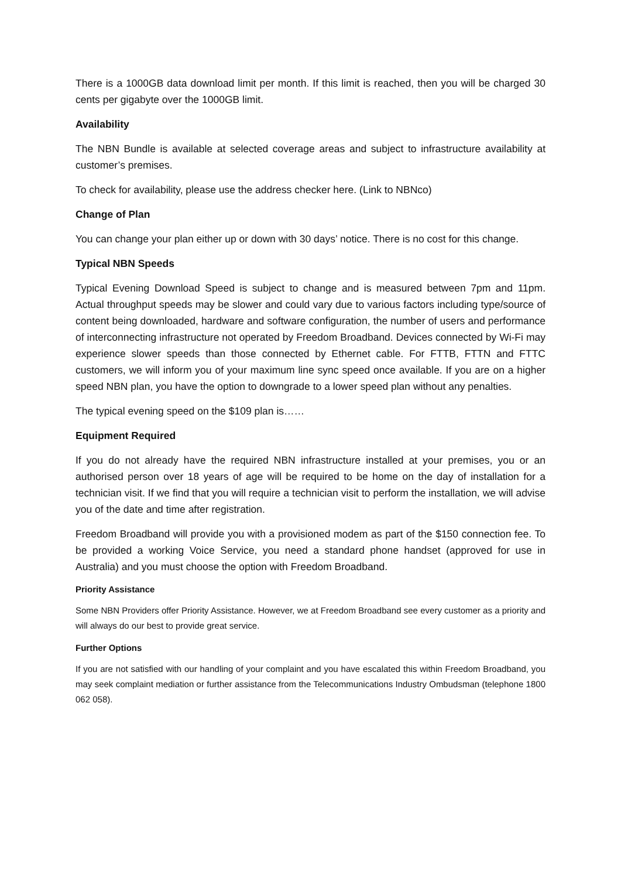There is a 1000GB data download limit per month. If this limit is reached, then you will be charged 30 cents per gigabyte over the 1000GB limit.
Availability
The NBN Bundle is available at selected coverage areas and subject to infrastructure availability at customer’s premises.
To check for availability, please use the address checker here. (Link to NBNco)
Change of Plan
You can change your plan either up or down with 30 days’ notice. There is no cost for this change.
Typical NBN Speeds
Typical Evening Download Speed is subject to change and is measured between 7pm and 11pm. Actual throughput speeds may be slower and could vary due to various factors including type/source of content being downloaded, hardware and software configuration, the number of users and performance of interconnecting infrastructure not operated by Freedom Broadband. Devices connected by Wi-Fi may experience slower speeds than those connected by Ethernet cable. For FTTB, FTTN and FTTC customers, we will inform you of your maximum line sync speed once available. If you are on a higher speed NBN plan, you have the option to downgrade to a lower speed plan without any penalties.
The typical evening speed on the $109 plan is……
Equipment Required
If you do not already have the required NBN infrastructure installed at your premises, you or an authorised person over 18 years of age will be required to be home on the day of installation for a technician visit. If we find that you will require a technician visit to perform the installation, we will advise you of the date and time after registration.
Freedom Broadband will provide you with a provisioned modem as part of the $150 connection fee. To be provided a working Voice Service, you need a standard phone handset (approved for use in Australia) and you must choose the option with Freedom Broadband.
Priority Assistance
Some NBN Providers offer Priority Assistance. However, we at Freedom Broadband see every customer as a priority and will always do our best to provide great service.
Further Options
If you are not satisfied with our handling of your complaint and you have escalated this within Freedom Broadband, you may seek complaint mediation or further assistance from the Telecommunications Industry Ombudsman (telephone 1800 062 058).